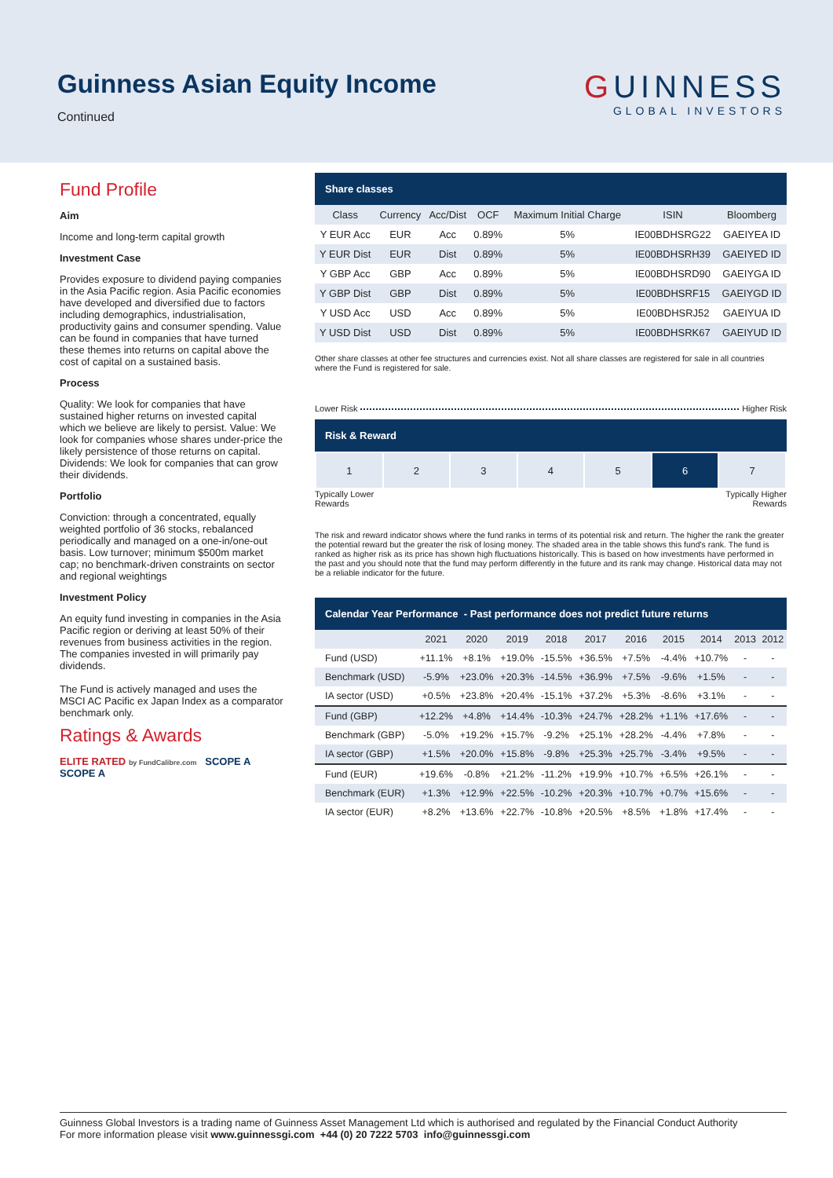Guinness Asian Equity Income
Continued
GUINNESS
GLOBAL INVESTORS
Fund Profile
Aim
Income and long-term capital growth
Investment Case
Provides exposure to dividend paying companies in the Asia Pacific region. Asia Pacific economies have developed and diversified due to factors including demographics, industrialisation, productivity gains and consumer spending. Value can be found in companies that have turned these themes into returns on capital above the cost of capital on a sustained basis.
Process
Quality: We look for companies that have sustained higher returns on invested capital which we believe are likely to persist. Value: We look for companies whose shares under-price the likely persistence of those returns on capital. Dividends: We look for companies that can grow their dividends.
Portfolio
Conviction: through a concentrated, equally weighted portfolio of 36 stocks, rebalanced periodically and managed on a one-in/one-out basis. Low turnover; minimum $500m market cap; no benchmark-driven constraints on sector and regional weightings
Investment Policy
An equity fund investing in companies in the Asia Pacific region or deriving at least 50% of their revenues from business activities in the region. The companies invested in will primarily pay dividends.
The Fund is actively managed and uses the MSCI AC Pacific ex Japan Index as a comparator benchmark only.
Ratings & Awards
ELITE RATED by FundCalibre.com SCOPE A SCOPE A
Share classes
| Class | Currency | Acc/Dist | OCF | Maximum Initial Charge | ISIN | Bloomberg |
| --- | --- | --- | --- | --- | --- | --- |
| Y EUR Acc | EUR | Acc | 0.89% | 5% | IE00BDHSRG22 | GAEIYEA ID |
| Y EUR Dist | EUR | Dist | 0.89% | 5% | IE00BDHSRH39 | GAEIYED ID |
| Y GBP Acc | GBP | Acc | 0.89% | 5% | IE00BDHSRD90 | GAEIYGA ID |
| Y GBP Dist | GBP | Dist | 0.89% | 5% | IE00BDHSRF15 | GAEIYGD ID |
| Y USD Acc | USD | Acc | 0.89% | 5% | IE00BDHSRJ52 | GAEIYUA ID |
| Y USD Dist | USD | Dist | 0.89% | 5% | IE00BDHSRK67 | GAEIYUD ID |
Other share classes at other fee structures and currencies exist. Not all share classes are registered for sale in all countries where the Fund is registered for sale.
Lower Risk Higher Risk
Risk & Reward
| 1 | 2 | 3 | 4 | 5 | 6 | 7 |
Typically Lower
Rewards Typically Higher
Rewards
The risk and reward indicator shows where the fund ranks in terms of its potential risk and return. The higher the rank the greater the potential reward but the greater the risk of losing money. The shaded area in the table shows this fund's rank. The fund is ranked as higher risk as its price has shown high fluctuations historically. This is based on how investments have performed in the past and you should note that the fund may perform differently in the future and its rank may change. Historical data may not be a reliable indicator for the future.
Calendar Year Performance - Past performance does not predict future returns
| | 2021 | 2020 | 2019 | 2018 | 2017 | 2016 | 2015 | 2014 | 2013 | 2012 |
| --- | --- | --- | --- | --- | --- | --- | --- | --- | --- | --- |
| Fund (USD) | +11.1% | +8.1% | +19.0% | -15.5% | +36.5% | +7.5% | -4.4% | +10.7% | - | - |
| Benchmark (USD) | -5.9% | +23.0% | +20.3% | -14.5% | +36.9% | +7.5% | -9.6% | +1.5% | - | - |
| IA sector (USD) | +0.5% | +23.8% | +20.4% | -15.1% | +37.2% | +5.3% | -8.6% | +3.1% | - | - |
| Fund (GBP) | +12.2% | +4.8% | +14.4% | -10.3% | +24.7% | +28.2% | +1.1% | +17.6% | - | - |
| Benchmark (GBP) | -5.0% | +19.2% | +15.7% | -9.2% | +25.1% | +28.2% | -4.4% | +7.8% | - | - |
| IA sector (GBP) | +1.5% | +20.0% | +15.8% | -9.8% | +25.3% | +25.7% | -3.4% | +9.5% | - | - |
| Fund (EUR) | +19.6% | -0.8% | +21.2% | -11.2% | +19.9% | +10.7% | +6.5% | +26.1% | - | - |
| Benchmark (EUR) | +1.3% | +12.9% | +22.5% | -10.2% | +20.3% | +10.7% | +0.7% | +15.6% | - | - |
| IA sector (EUR) | +8.2% | +13.6% | +22.7% | -10.8% | +20.5% | +8.5% | +1.8% | +17.4% | - | - |
Guinness Global Investors is a trading name of Guinness Asset Management Ltd which is authorised and regulated by the Financial Conduct Authority
For more information please visit www.guinnessgi.com +44 (0) 20 7222 5703 info@guinnessgi.com